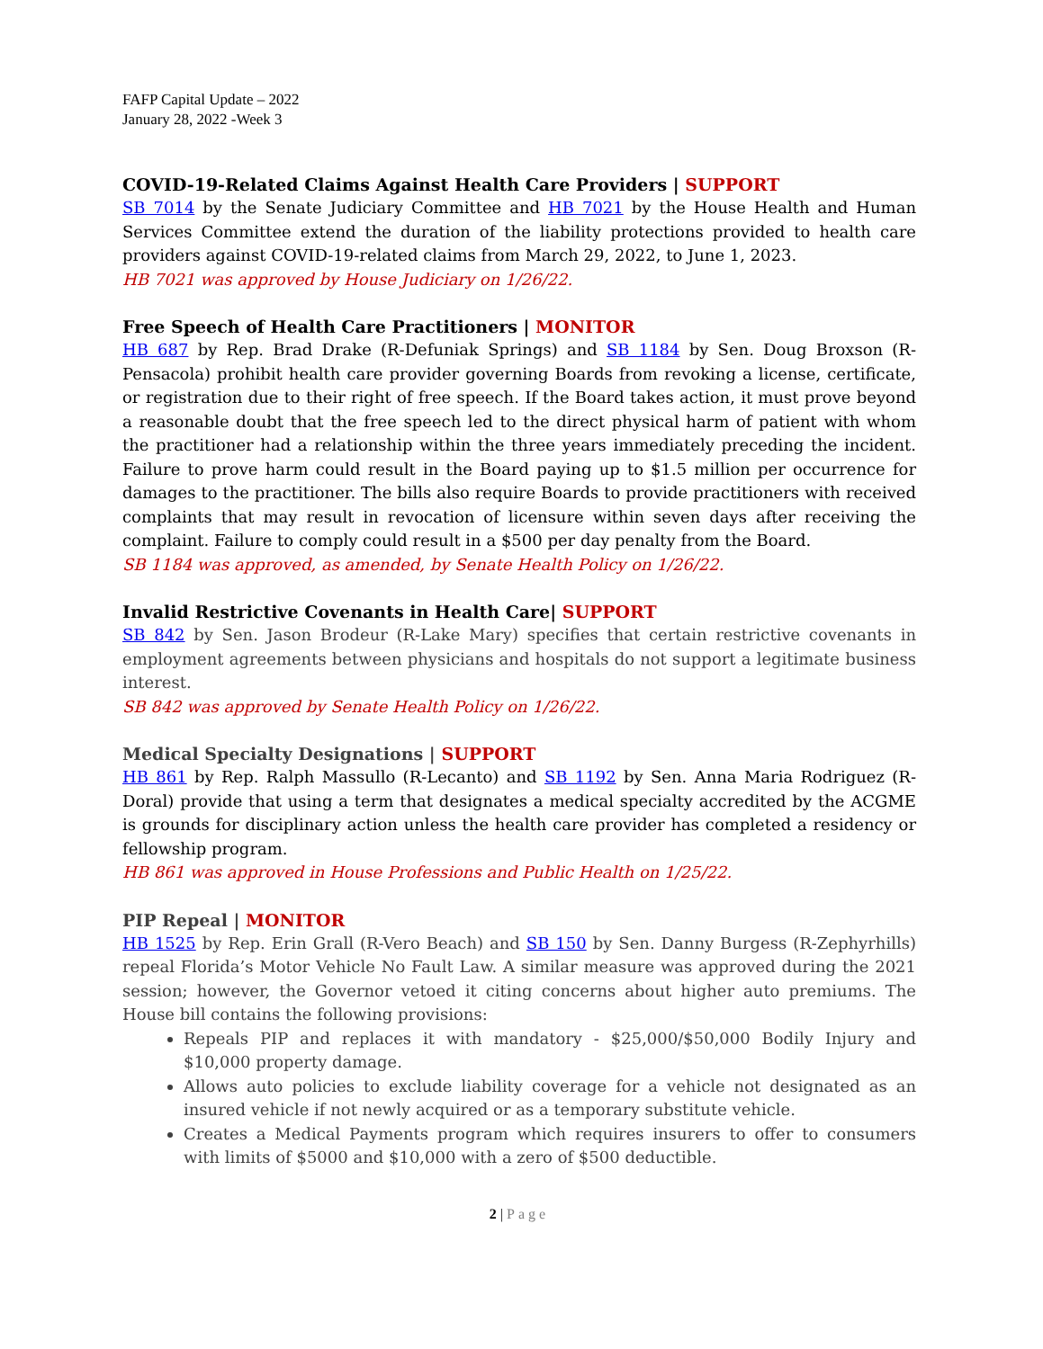FAFP Capital Update – 2022
January 28, 2022 -Week 3
COVID-19-Related Claims Against Health Care Providers | SUPPORT
SB 7014 by the Senate Judiciary Committee and HB 7021 by the House Health and Human Services Committee extend the duration of the liability protections provided to health care providers against COVID-19-related claims from March 29, 2022, to June 1, 2023.
HB 7021 was approved by House Judiciary on 1/26/22.
Free Speech of Health Care Practitioners | MONITOR
HB 687 by Rep. Brad Drake (R-Defuniak Springs) and SB 1184 by Sen. Doug Broxson (R-Pensacola) prohibit health care provider governing Boards from revoking a license, certificate, or registration due to their right of free speech. If the Board takes action, it must prove beyond a reasonable doubt that the free speech led to the direct physical harm of patient with whom the practitioner had a relationship within the three years immediately preceding the incident. Failure to prove harm could result in the Board paying up to $1.5 million per occurrence for damages to the practitioner. The bills also require Boards to provide practitioners with received complaints that may result in revocation of licensure within seven days after receiving the complaint. Failure to comply could result in a $500 per day penalty from the Board.
SB 1184 was approved, as amended, by Senate Health Policy on 1/26/22.
Invalid Restrictive Covenants in Health Care| SUPPORT
SB 842 by Sen. Jason Brodeur (R-Lake Mary) specifies that certain restrictive covenants in employment agreements between physicians and hospitals do not support a legitimate business interest.
SB 842 was approved by Senate Health Policy on 1/26/22.
Medical Specialty Designations | SUPPORT
HB 861 by Rep. Ralph Massullo (R-Lecanto) and SB 1192 by Sen. Anna Maria Rodriguez (R-Doral) provide that using a term that designates a medical specialty accredited by the ACGME is grounds for disciplinary action unless the health care provider has completed a residency or fellowship program.
HB 861 was approved in House Professions and Public Health on 1/25/22.
PIP Repeal | MONITOR
HB 1525 by Rep. Erin Grall (R-Vero Beach) and SB 150 by Sen. Danny Burgess (R-Zephyrhills) repeal Florida’s Motor Vehicle No Fault Law. A similar measure was approved during the 2021 session; however, the Governor vetoed it citing concerns about higher auto premiums. The House bill contains the following provisions:
Repeals PIP and replaces it with mandatory - $25,000/$50,000 Bodily Injury and $10,000 property damage.
Allows auto policies to exclude liability coverage for a vehicle not designated as an insured vehicle if not newly acquired or as a temporary substitute vehicle.
Creates a Medical Payments program which requires insurers to offer to consumers with limits of $5000 and $10,000 with a zero of $500 deductible.
2 | Page